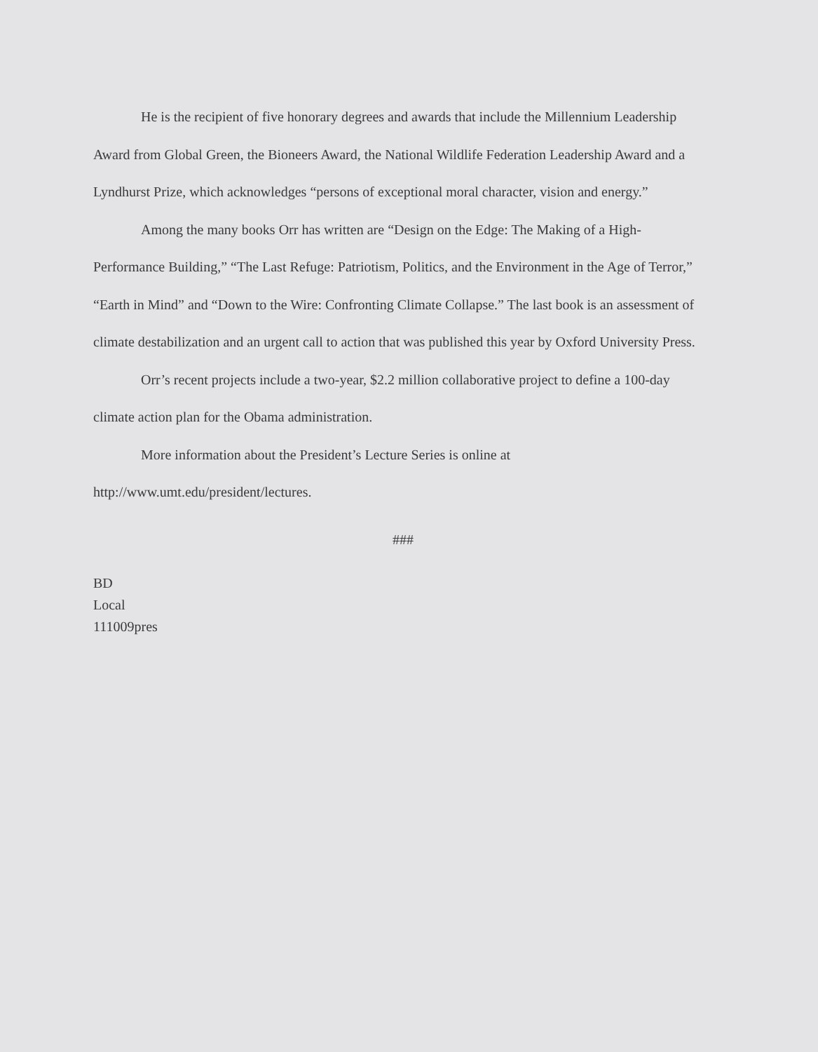He is the recipient of five honorary degrees and awards that include the Millennium Leadership Award from Global Green, the Bioneers Award, the National Wildlife Federation Leadership Award and a Lyndhurst Prize, which acknowledges “persons of exceptional moral character, vision and energy.”
Among the many books Orr has written are “Design on the Edge: The Making of a High-Performance Building,” “The Last Refuge: Patriotism, Politics, and the Environment in the Age of Terror,” “Earth in Mind” and “Down to the Wire: Confronting Climate Collapse.” The last book is an assessment of climate destabilization and an urgent call to action that was published this year by Oxford University Press.
Orr’s recent projects include a two-year, $2.2 million collaborative project to define a 100-day climate action plan for the Obama administration.
More information about the President’s Lecture Series is online at
http://www.umt.edu/president/lectures.
###
BD
Local
111009pres